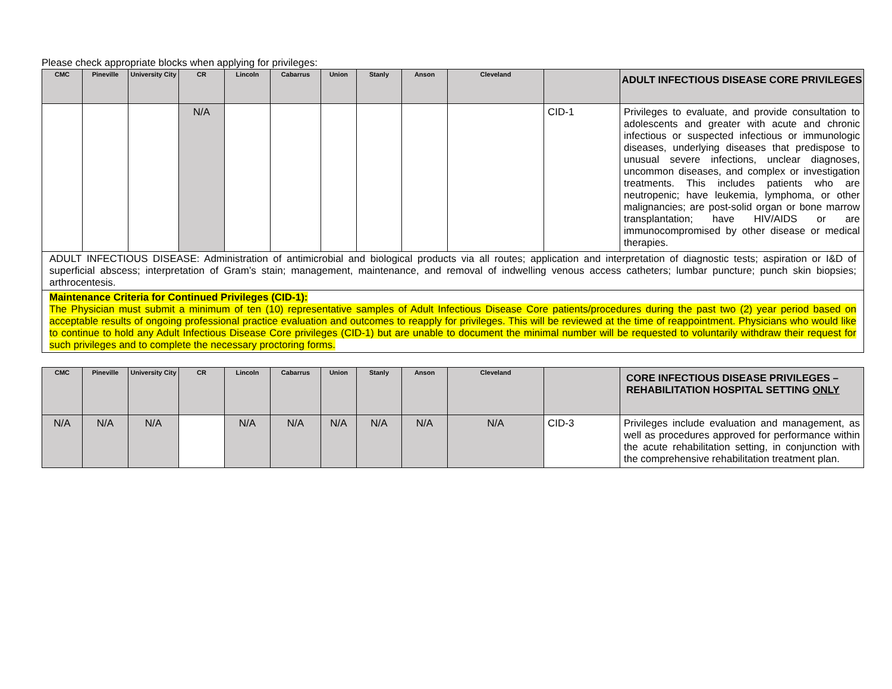Please check appropriate blocks when applying for privileges:
| CMC | Pineville | University City | CR | Lincoln | Cabarrus | Union | Stanly | Anson | Cleveland | | ADULT INFECTIOUS DISEASE CORE PRIVILEGES |
| --- | --- | --- | --- | --- | --- | --- | --- | --- | --- | --- | --- |
| | | | N/A | | | | | | | CID-1 | Privileges to evaluate, and provide consultation to adolescents and greater with acute and chronic infectious or suspected infectious or immunologic diseases, underlying diseases that predispose to unusual severe infections, unclear diagnoses, uncommon diseases, and complex or investigation treatments. This includes patients who are neutropenic; have leukemia, lymphoma, or other malignancies; are post-solid organ or bone marrow transplantation; have HIV/AIDS or are immunocompromised by other disease or medical therapies. |
| ADULT INFECTIOUS DISEASE: Administration of antimicrobial and biological products via all routes; application and interpretation of diagnostic tests; aspiration or I&D of superficial abscess; interpretation of Gram’s stain; management, maintenance, and removal of indwelling venous access catheters; lumbar puncture; punch skin biopsies; arthrocentesis. | | | | | | | | | | | |
| Maintenance Criteria for Continued Privileges (CID-1): The Physician must submit a minimum of ten (10) representative samples of Adult Infectious Disease Core patients/procedures during the past two (2) year period based on acceptable results of ongoing professional practice evaluation and outcomes to reapply for privileges. This will be reviewed at the time of reappointment. Physicians who would like to continue to hold any Adult Infectious Disease Core privileges (CID-1) but are unable to document the minimal number will be requested to voluntarily withdraw their request for such privileges and to complete the necessary proctoring forms. | | | | | | | | | | | |
| CMC | Pineville | University City | CR | Lincoln | Cabarrus | Union | Stanly | Anson | Cleveland | | CORE INFECTIOUS DISEASE PRIVILEGES – REHABILITATION HOSPITAL SETTING ONLY |
| --- | --- | --- | --- | --- | --- | --- | --- | --- | --- | --- | --- |
| N/A | N/A | N/A | | N/A | N/A | N/A | N/A | N/A | N/A | CID-3 | Privileges include evaluation and management, as well as procedures approved for performance within the acute rehabilitation setting, in conjunction with the comprehensive rehabilitation treatment plan. |